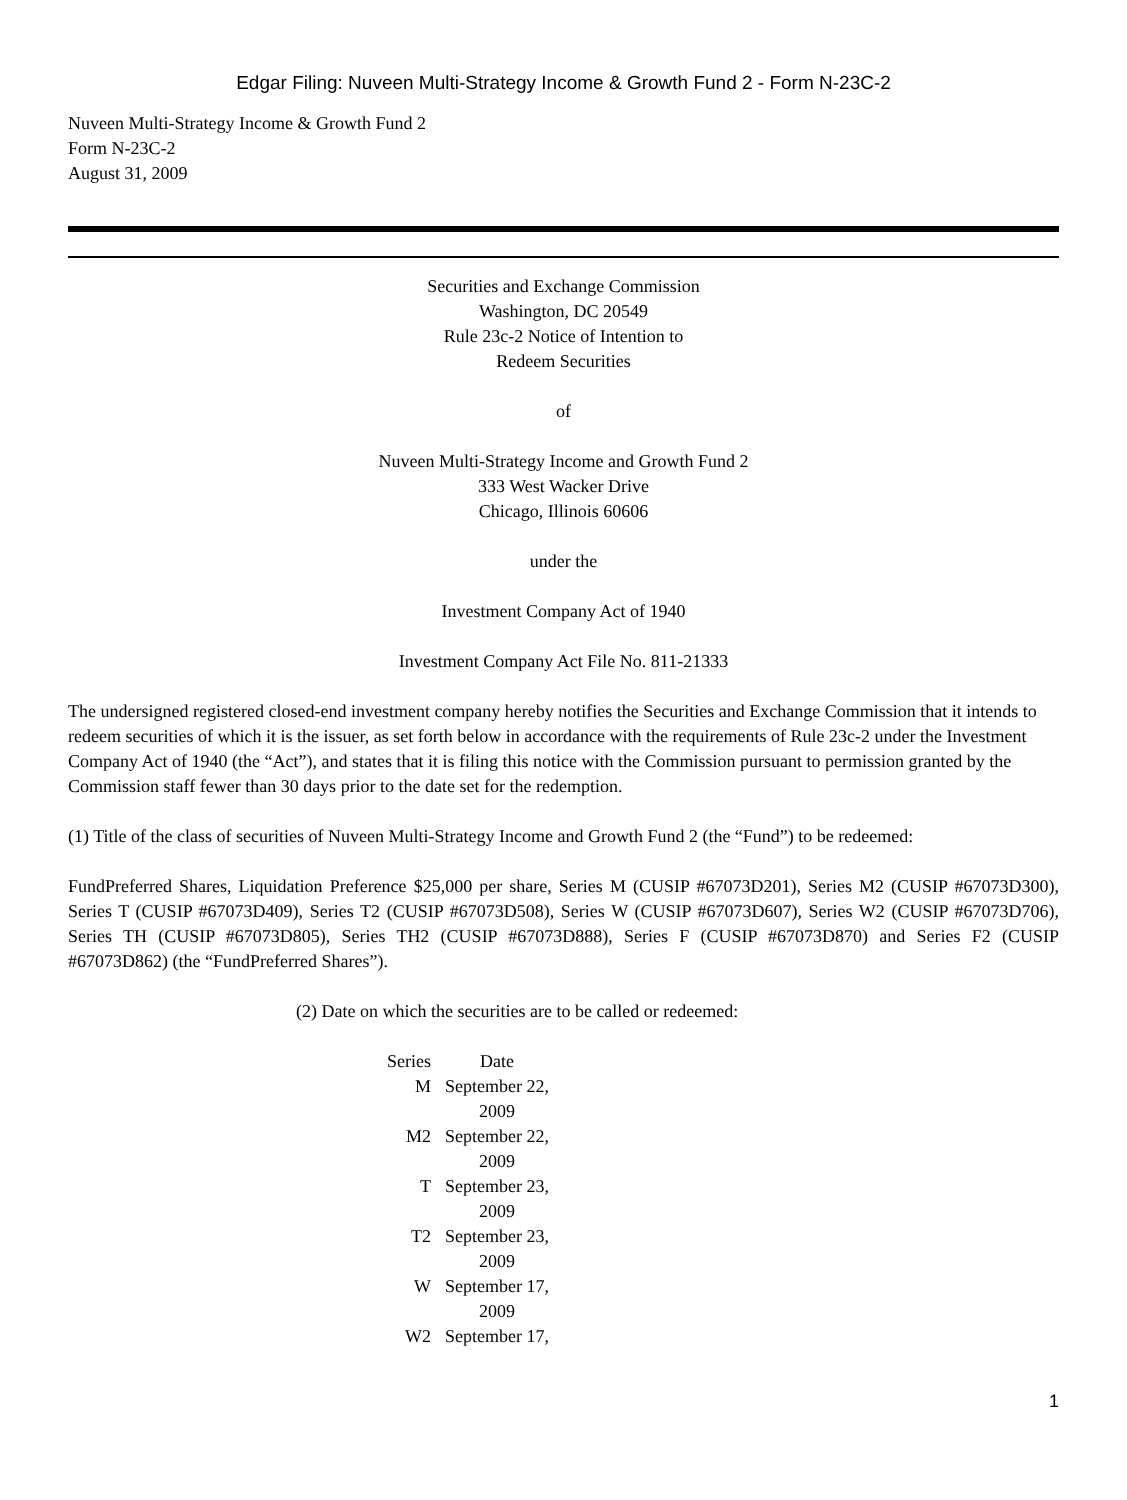Edgar Filing: Nuveen Multi-Strategy Income & Growth Fund 2 - Form N-23C-2
Nuveen Multi-Strategy Income & Growth Fund 2
Form N-23C-2
August 31, 2009
Securities and Exchange Commission
Washington, DC 20549
Rule 23c-2 Notice of Intention to
Redeem Securities
of
Nuveen Multi-Strategy Income and Growth Fund 2
333 West Wacker Drive
Chicago, Illinois 60606
under the
Investment Company Act of 1940
Investment Company Act File No. 811-21333
The undersigned registered closed-end investment company hereby notifies the Securities and Exchange Commission that it intends to redeem securities of which it is the issuer, as set forth below in accordance with the requirements of Rule 23c-2 under the Investment Company Act of 1940 (the “Act”), and states that it is filing this notice with the Commission pursuant to permission granted by the Commission staff fewer than 30 days prior to the date set for the redemption.
(1) Title of the class of securities of Nuveen Multi-Strategy Income and Growth Fund 2 (the “Fund”) to be redeemed:
FundPreferred Shares, Liquidation Preference $25,000 per share, Series M (CUSIP #67073D201), Series M2 (CUSIP #67073D300), Series T (CUSIP #67073D409), Series T2 (CUSIP #67073D508), Series W (CUSIP #67073D607), Series W2 (CUSIP #67073D706), Series TH (CUSIP #67073D805), Series TH2 (CUSIP #67073D888), Series F (CUSIP #67073D870) and Series F2 (CUSIP #67073D862) (the “FundPreferred Shares”).
(2) Date on which the securities are to be called or redeemed:
| Series | Date |
| --- | --- |
| M | September 22, 2009 |
| M2 | September 22, 2009 |
| T | September 23, 2009 |
| T2 | September 23, 2009 |
| W | September 17, 2009 |
| W2 | September 17, |
1